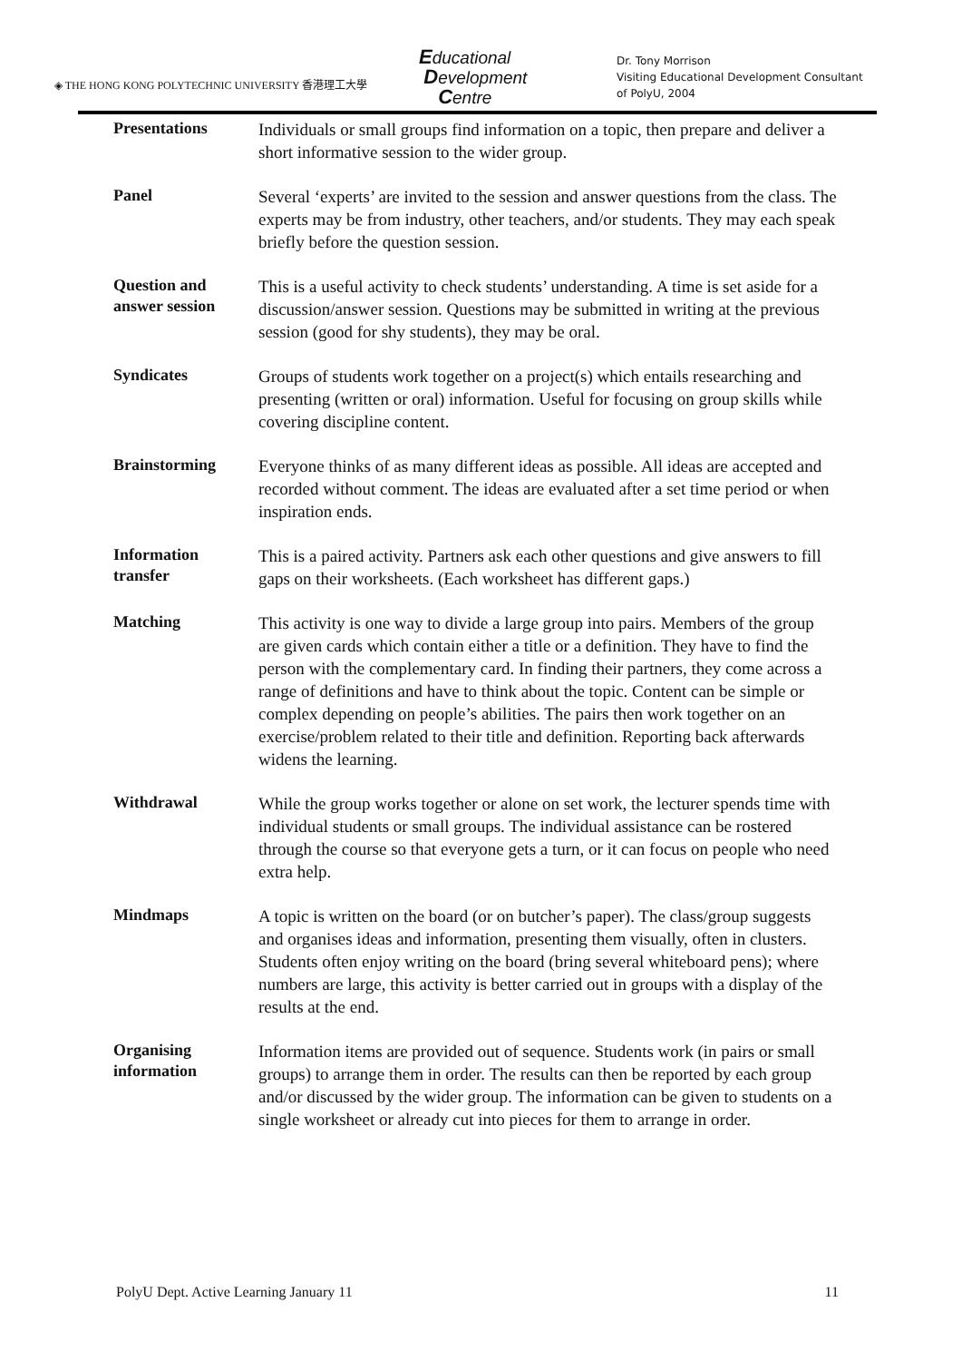◈ THE HONG KONG POLYTECHNIC UNIVERSITY 香港理工大學
Educational
Development
Centre
Dr. Tony Morrison
Visiting Educational Development Consultant
of PolyU, 2004
| Presentations | Individuals or small groups find information on a topic, then prepare and deliver a short informative session to the wider group. |
| Panel | Several ‘experts’ are invited to the session and answer questions from the class. The experts may be from industry, other teachers, and/or students. They may each speak briefly before the question session. |
| Question and answer session | This is a useful activity to check students’ understanding. A time is set aside for a discussion/answer session. Questions may be submitted in writing at the previous session (good for shy students), they may be oral. |
| Syndicates | Groups of students work together on a project(s) which entails researching and presenting (written or oral) information. Useful for focusing on group skills while covering discipline content. |
| Brainstorming | Everyone thinks of as many different ideas as possible. All ideas are accepted and recorded without comment. The ideas are evaluated after a set time period or when inspiration ends. |
| Information transfer | This is a paired activity. Partners ask each other questions and give answers to fill gaps on their worksheets. (Each worksheet has different gaps.) |
| Matching | This activity is one way to divide a large group into pairs. Members of the group are given cards which contain either a title or a definition. They have to find the person with the complementary card. In finding their partners, they come across a range of definitions and have to think about the topic. Content can be simple or complex depending on people’s abilities. The pairs then work together on an exercise/problem related to their title and definition. Reporting back afterwards widens the learning. |
| Withdrawal | While the group works together or alone on set work, the lecturer spends time with individual students or small groups. The individual assistance can be rostered through the course so that everyone gets a turn, or it can focus on people who need extra help. |
| Mindmaps | A topic is written on the board (or on butcher’s paper). The class/group suggests and organises ideas and information, presenting them visually, often in clusters. Students often enjoy writing on the board (bring several whiteboard pens); where numbers are large, this activity is better carried out in groups with a display of the results at the end. |
| Organising information | Information items are provided out of sequence. Students work (in pairs or small groups) to arrange them in order. The results can then be reported by each group and/or discussed by the wider group. The information can be given to students on a single worksheet or already cut into pieces for them to arrange in order. |
PolyU Dept. Active Learning January 11 11